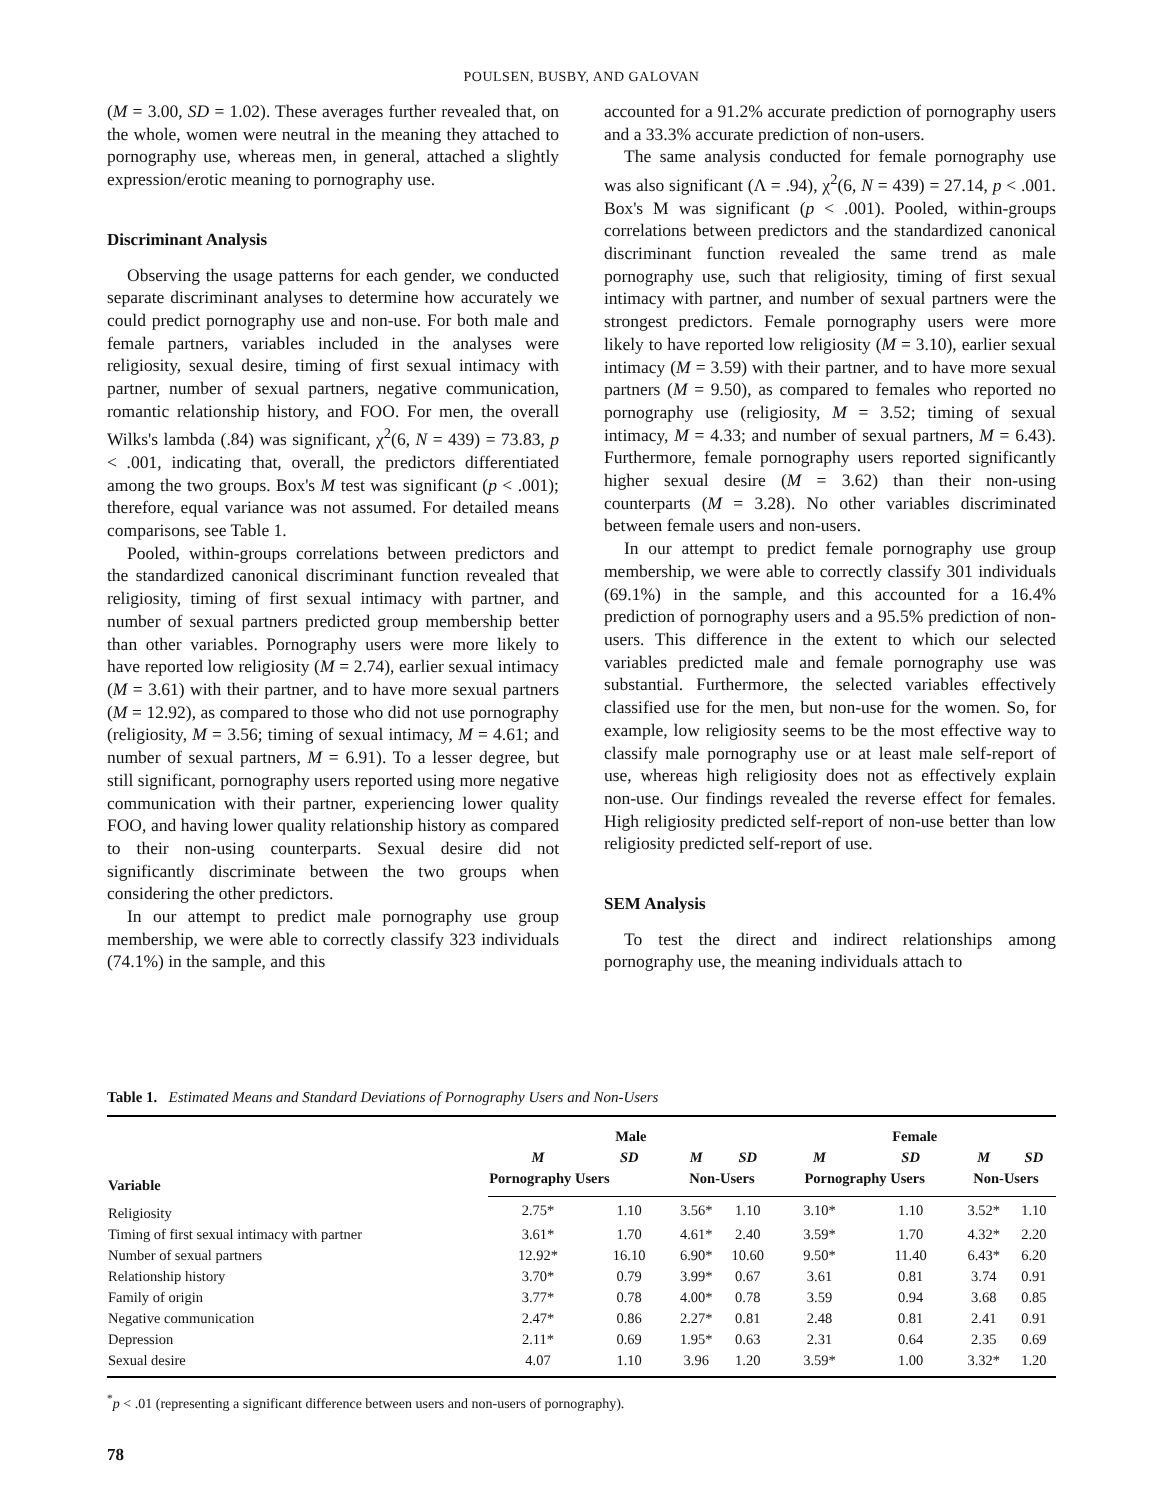POULSEN, BUSBY, AND GALOVAN
(M = 3.00, SD = 1.02). These averages further revealed that, on the whole, women were neutral in the meaning they attached to pornography use, whereas men, in general, attached a slightly expression/erotic meaning to pornography use.
Discriminant Analysis
Observing the usage patterns for each gender, we conducted separate discriminant analyses to determine how accurately we could predict pornography use and non-use. For both male and female partners, variables included in the analyses were religiosity, sexual desire, timing of first sexual intimacy with partner, number of sexual partners, negative communication, romantic relationship history, and FOO. For men, the overall Wilks's lambda (.84) was significant, χ<sup>2</sup>(6, N = 439) = 73.83, p < .001, indicating that, overall, the predictors differentiated among the two groups. Box's M test was significant (p < .001); therefore, equal variance was not assumed. For detailed means comparisons, see Table 1.
Pooled, within-groups correlations between predictors and the standardized canonical discriminant function revealed that religiosity, timing of first sexual intimacy with partner, and number of sexual partners predicted group membership better than other variables. Pornography users were more likely to have reported low religiosity (M = 2.74), earlier sexual intimacy (M = 3.61) with their partner, and to have more sexual partners (M = 12.92), as compared to those who did not use pornography (religiosity, M = 3.56; timing of sexual intimacy, M = 4.61; and number of sexual partners, M = 6.91). To a lesser degree, but still significant, pornography users reported using more negative communication with their partner, experiencing lower quality FOO, and having lower quality relationship history as compared to their non-using counterparts. Sexual desire did not significantly discriminate between the two groups when considering the other predictors.
In our attempt to predict male pornography use group membership, we were able to correctly classify 323 individuals (74.1%) in the sample, and this
accounted for a 91.2% accurate prediction of pornography users and a 33.3% accurate prediction of non-users.
The same analysis conducted for female pornography use was also significant (Λ = .94), χ<sup>2</sup>(6, N = 439) = 27.14, p < .001. Box's M was significant (p < .001). Pooled, within-groups correlations between predictors and the standardized canonical discriminant function revealed the same trend as male pornography use, such that religiosity, timing of first sexual intimacy with partner, and number of sexual partners were the strongest predictors. Female pornography users were more likely to have reported low religiosity (M = 3.10), earlier sexual intimacy (M = 3.59) with their partner, and to have more sexual partners (M = 9.50), as compared to females who reported no pornography use (religiosity, M = 3.52; timing of sexual intimacy, M = 4.33; and number of sexual partners, M = 6.43). Furthermore, female pornography users reported significantly higher sexual desire (M = 3.62) than their non-using counterparts (M = 3.28). No other variables discriminated between female users and non-users.
In our attempt to predict female pornography use group membership, we were able to correctly classify 301 individuals (69.1%) in the sample, and this accounted for a 16.4% prediction of pornography users and a 95.5% prediction of non-users. This difference in the extent to which our selected variables predicted male and female pornography use was substantial. Furthermore, the selected variables effectively classified use for the men, but non-use for the women. So, for example, low religiosity seems to be the most effective way to classify male pornography use or at least male self-report of use, whereas high religiosity does not as effectively explain non-use. Our findings revealed the reverse effect for females. High religiosity predicted self-report of non-use better than low religiosity predicted self-report of use.
SEM Analysis
To test the direct and indirect relationships among pornography use, the meaning individuals attach to
Table 1. Estimated Means and Standard Deviations of Pornography Users and Non-Users
| | Male | | | | Female | | | |
| --- | --- | --- | --- | --- | --- | --- | --- | --- |
| Variable | M | SD | M | SD | M | SD | M | SD |
| | Pornography Users | | Non-Users | | Pornography Users | | Non-Users | |
| Religiosity | 2.75* | 1.10 | 3.56* | 1.10 | 3.10* | 1.10 | 3.52* | 1.10 |
| Timing of first sexual intimacy with partner | 3.61* | 1.70 | 4.61* | 2.40 | 3.59* | 1.70 | 4.32* | 2.20 |
| Number of sexual partners | 12.92* | 16.10 | 6.90* | 10.60 | 9.50* | 11.40 | 6.43* | 6.20 |
| Relationship history | 3.70* | 0.79 | 3.99* | 0.67 | 3.61 | 0.81 | 3.74 | 0.91 |
| Family of origin | 3.77* | 0.78 | 4.00* | 0.78 | 3.59 | 0.94 | 3.68 | 0.85 |
| Negative communication | 2.47* | 0.86 | 2.27* | 0.81 | 2.48 | 0.81 | 2.41 | 0.91 |
| Depression | 2.11* | 0.69 | 1.95* | 0.63 | 2.31 | 0.64 | 2.35 | 0.69 |
| Sexual desire | 4.07 | 1.10 | 3.96 | 1.20 | 3.59* | 1.00 | 3.32* | 1.20 |
<sup>*</sup> p < .01 (representing a significant difference between users and non-users of pornography).
78